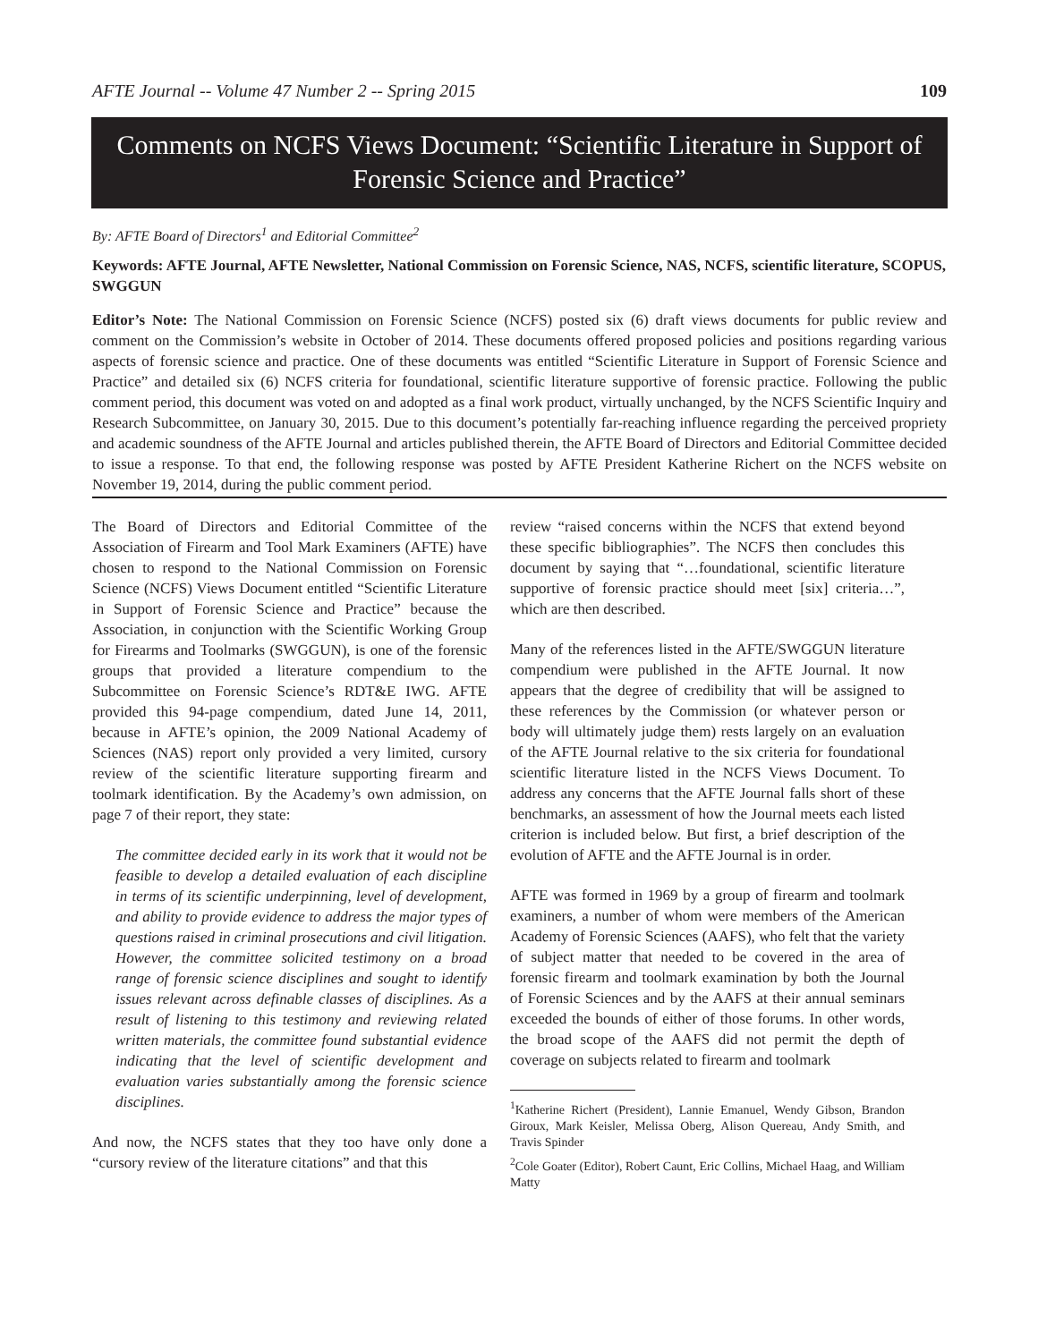AFTE Journal -- Volume 47 Number 2 -- Spring 2015 109
Comments on NCFS Views Document: “Scientific Literature in Support of Forensic Science and Practice”
By: AFTE Board of Directors<sup>1</sup> and Editorial Committee<sup>2</sup>
Keywords: AFTE Journal, AFTE Newsletter, National Commission on Forensic Science, NAS, NCFS, scientific literature, SCOPUS, SWGGUN
Editor’s Note: The National Commission on Forensic Science (NCFS) posted six (6) draft views documents for public review and comment on the Commission’s website in October of 2014. These documents offered proposed policies and positions regarding various aspects of forensic science and practice. One of these documents was entitled “Scientific Literature in Support of Forensic Science and Practice” and detailed six (6) NCFS criteria for foundational, scientific literature supportive of forensic practice. Following the public comment period, this document was voted on and adopted as a final work product, virtually unchanged, by the NCFS Scientific Inquiry and Research Subcommittee, on January 30, 2015. Due to this document’s potentially far-reaching influence regarding the perceived propriety and academic soundness of the AFTE Journal and articles published therein, the AFTE Board of Directors and Editorial Committee decided to issue a response. To that end, the following response was posted by AFTE President Katherine Richert on the NCFS website on November 19, 2014, during the public comment period.
The Board of Directors and Editorial Committee of the Association of Firearm and Tool Mark Examiners (AFTE) have chosen to respond to the National Commission on Forensic Science (NCFS) Views Document entitled “Scientific Literature in Support of Forensic Science and Practice” because the Association, in conjunction with the Scientific Working Group for Firearms and Toolmarks (SWGGUN), is one of the forensic groups that provided a literature compendium to the Subcommittee on Forensic Science’s RDT&E IWG. AFTE provided this 94-page compendium, dated June 14, 2011, because in AFTE’s opinion, the 2009 National Academy of Sciences (NAS) report only provided a very limited, cursory review of the scientific literature supporting firearm and toolmark identification. By the Academy’s own admission, on page 7 of their report, they state:
The committee decided early in its work that it would not be feasible to develop a detailed evaluation of each discipline in terms of its scientific underpinning, level of development, and ability to provide evidence to address the major types of questions raised in criminal prosecutions and civil litigation. However, the committee solicited testimony on a broad range of forensic science disciplines and sought to identify issues relevant across definable classes of disciplines. As a result of listening to this testimony and reviewing related written materials, the committee found substantial evidence indicating that the level of scientific development and evaluation varies substantially among the forensic science disciplines.
And now, the NCFS states that they too have only done a “cursory review of the literature citations” and that this
review “raised concerns within the NCFS that extend beyond these specific bibliographies”. The NCFS then concludes this document by saying that “…foundational, scientific literature supportive of forensic practice should meet [six] criteria…”, which are then described.
Many of the references listed in the AFTE/SWGGUN literature compendium were published in the AFTE Journal. It now appears that the degree of credibility that will be assigned to these references by the Commission (or whatever person or body will ultimately judge them) rests largely on an evaluation of the AFTE Journal relative to the six criteria for foundational scientific literature listed in the NCFS Views Document. To address any concerns that the AFTE Journal falls short of these benchmarks, an assessment of how the Journal meets each listed criterion is included below. But first, a brief description of the evolution of AFTE and the AFTE Journal is in order.
AFTE was formed in 1969 by a group of firearm and toolmark examiners, a number of whom were members of the American Academy of Forensic Sciences (AAFS), who felt that the variety of subject matter that needed to be covered in the area of forensic firearm and toolmark examination by both the Journal of Forensic Sciences and by the AAFS at their annual seminars exceeded the bounds of either of those forums. In other words, the broad scope of the AAFS did not permit the depth of coverage on subjects related to firearm and toolmark
<sup>1</sup> Katherine Richert (President), Lannie Emanuel, Wendy Gibson, Brandon Giroux, Mark Keisler, Melissa Oberg, Alison Quereau, Andy Smith, and Travis Spinder
<sup>2</sup> Cole Goater (Editor), Robert Caunt, Eric Collins, Michael Haag, and William Matty